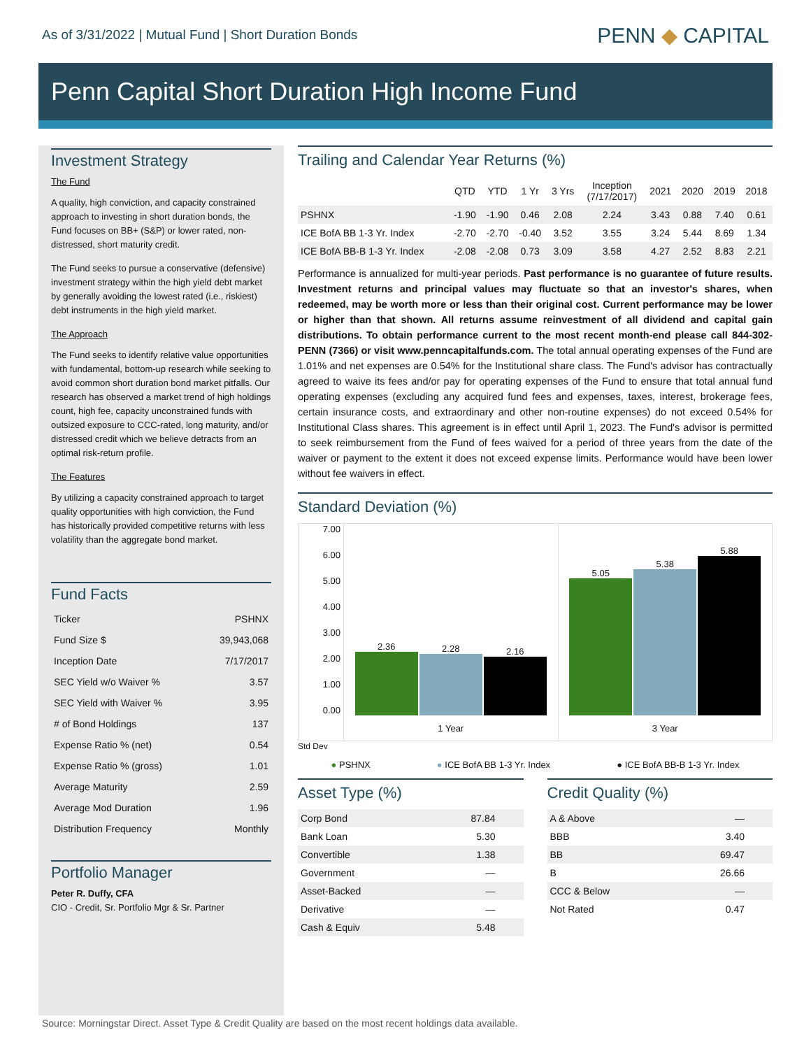As of 3/31/2022 | Mutual Fund | Short Duration Bonds
PENN ◆ CAPITAL
Penn Capital Short Duration High Income Fund
Investment Strategy
The Fund
A quality, high conviction, and capacity constrained approach to investing in short duration bonds, the Fund focuses on BB+ (S&P) or lower rated, non-distressed, short maturity credit.
The Fund seeks to pursue a conservative (defensive) investment strategy within the high yield debt market by generally avoiding the lowest rated (i.e., riskiest) debt instruments in the high yield market.
The Approach
The Fund seeks to identify relative value opportunities with fundamental, bottom-up research while seeking to avoid common short duration bond market pitfalls. Our research has observed a market trend of high holdings count, high fee, capacity unconstrained funds with outsized exposure to CCC-rated, long maturity, and/or distressed credit which we believe detracts from an optimal risk-return profile.
The Features
By utilizing a capacity constrained approach to target quality opportunities with high conviction, the Fund has historically provided competitive returns with less volatility than the aggregate bond market.
Fund Facts
| Ticker | PSHNX |
| Fund Size $ | 39,943,068 |
| Inception Date | 7/17/2017 |
| SEC Yield w/o Waiver % | 3.57 |
| SEC Yield with Waiver % | 3.95 |
| # of Bond Holdings | 137 |
| Expense Ratio % (net) | 0.54 |
| Expense Ratio % (gross) | 1.01 |
| Average Maturity | 2.59 |
| Average Mod Duration | 1.96 |
| Distribution Frequency | Monthly |
Portfolio Manager
Peter R. Duffy, CFA
CIO - Credit, Sr. Portfolio Mgr & Sr. Partner
Trailing and Calendar Year Returns (%)
| | QTD | YTD | 1 Yr | 3 Yrs | Inception (7/17/2017) | 2021 | 2020 | 2019 | 2018 |
| --- | --- | --- | --- | --- | --- | --- | --- | --- | --- |
| PSHNX | -1.90 | -1.90 | 0.46 | 2.08 | 2.24 | 3.43 | 0.88 | 7.40 | 0.61 |
| ICE BofA BB 1-3 Yr. Index | -2.70 | -2.70 | -0.40 | 3.52 | 3.55 | 3.24 | 5.44 | 8.69 | 1.34 |
| ICE BofA BB-B 1-3 Yr. Index | -2.08 | -2.08 | 0.73 | 3.09 | 3.58 | 4.27 | 2.52 | 8.83 | 2.21 |
Performance is annualized for multi-year periods. Past performance is no guarantee of future results. Investment returns and principal values may fluctuate so that an investor's shares, when redeemed, may be worth more or less than their original cost. Current performance may be lower or higher than that shown. All returns assume reinvestment of all dividend and capital gain distributions. To obtain performance current to the most recent month-end please call 844-302-PENN (7366) or visit www.penncapitalfunds.com. The total annual operating expenses of the Fund are 1.01% and net expenses are 0.54% for the Institutional share class. The Fund's advisor has contractually agreed to waive its fees and/or pay for operating expenses of the Fund to ensure that total annual fund operating expenses (excluding any acquired fund fees and expenses, taxes, interest, brokerage fees, certain insurance costs, and extraordinary and other non-routine expenses) do not exceed 0.54% for Institutional Class shares. This agreement is in effect until April 1, 2023. The Fund's advisor is permitted to seek reimbursement from the Fund of fees waived for a period of three years from the date of the waiver or payment to the extent it does not exceed expense limits. Performance would have been lower without fee waivers in effect.
Standard Deviation (%)
7.00
6.00
5.00
4.00
3.00
2.00
1.00
0.00
2.36
2.28
2.16
1 Year
5.05
5.38
5.88
3 Year
Std Dev
● PSHNX ● ICE BofA BB 1-3 Yr. Index ● ICE BofA BB-B 1-3 Yr. Index
Asset Type (%)
| Corp Bond | 87.84 |
| Bank Loan | 5.30 |
| Convertible | 1.38 |
| Government | — |
| Asset-Backed | — |
| Derivative | — |
| Cash & Equiv | 5.48 |
Credit Quality (%)
| A & Above | — |
| BBB | 3.40 |
| BB | 69.47 |
| B | 26.66 |
| CCC & Below | — |
| Not Rated | 0.47 |
Source: Morningstar Direct. Asset Type & Credit Quality are based on the most recent holdings data available.